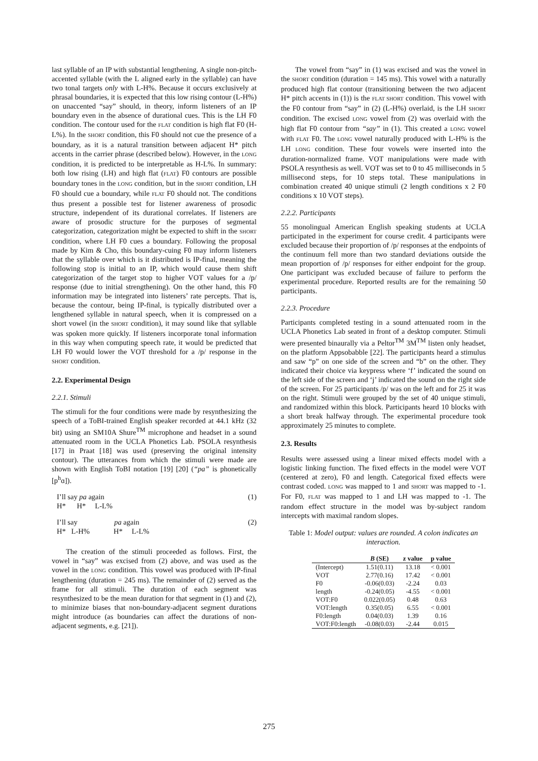last syllable of an IP with substantial lengthening. A single non-pitch-accented syllable (with the L aligned early in the syllable) can have two tonal targets only with L-H%. Because it occurs exclusively at phrasal boundaries, it is expected that this low rising contour (L-H%) on unaccented “say” should, in theory, inform listeners of an IP boundary even in the absence of durational cues. This is the LH F0 condition. The contour used for the FLAT condition is high flat F0 (H-L%). In the SHORT condition, this F0 should not cue the presence of a boundary, as it is a natural transition between adjacent H* pitch accents in the carrier phrase (described below). However, in the LONG condition, it is predicted to be interpretable as H-L%. In summary: both low rising (LH) and high flat (FLAT) F0 contours are possible boundary tones in the LONG condition, but in the SHORT condition, LH F0 should cue a boundary, while FLAT F0 should not. The conditions thus present a possible test for listener awareness of prosodic structure, independent of its durational correlates. If listeners are aware of prosodic structure for the purposes of segmental categorization, categorization might be expected to shift in the SHORT condition, where LH F0 cues a boundary. Following the proposal made by Kim & Cho, this boundary-cuing F0 may inform listeners that the syllable over which is it distributed is IP-final, meaning the following stop is initial to an IP, which would cause them shift categorization of the target stop to higher VOT values for a /p/ response (due to initial strengthening). On the other hand, this F0 information may be integrated into listeners’ rate percepts. That is, because the contour, being IP-final, is typically distributed over a lengthened syllable in natural speech, when it is compressed on a short vowel (in the SHORT condition), it may sound like that syllable was spoken more quickly. If listeners incorporate tonal information in this way when computing speech rate, it would be predicted that LH F0 would lower the VOT threshold for a /p/ response in the SHORT condition.
2.2. Experimental Design
2.2.1. Stimuli
The stimuli for the four conditions were made by resynthesizing the speech of a ToBI-trained English speaker recorded at 44.1 kHz (32 bit) using an SM10A Shure<sup>TM</sup> microphone and headset in a sound attenuated room in the UCLA Phonetics Lab. PSOLA resynthesis [17] in Praat [18] was used (preserving the original intensity contour). The utterances from which the stimuli were made are shown with English ToBI notation [19] [20] (“pa” is phonetically [p<sup>h</sup>ɑ]).
I’ll say pa again
H* H* L-L%
(1)
I’ll say pa again
H* L-H% H* L-L%
(2)
The creation of the stimuli proceeded as follows. First, the vowel in “say” was excised from (2) above, and was used as the vowel in the LONG condition. This vowel was produced with IP-final lengthening (duration = 245 ms). The remainder of (2) served as the frame for all stimuli. The duration of each segment was resynthesized to be the mean duration for that segment in (1) and (2), to minimize biases that non-boundary-adjacent segment durations might introduce (as boundaries can affect the durations of non-adjacent segments, e.g. [21]).
The vowel from “say” in (1) was excised and was the vowel in the SHORT condition (duration = 145 ms). This vowel with a naturally produced high flat contour (transitioning between the two adjacent H* pitch accents in (1)) is the FLAT SHORT condition. This vowel with the F0 contour from “say” in (2) (L-H%) overlaid, is the LH SHORT condition. The excised LONG vowel from (2) was overlaid with the high flat F0 contour from “say” in (1). This created a LONG vowel with FLAT F0. The LONG vowel naturally produced with L-H% is the LH LONG condition. These four vowels were inserted into the duration-normalized frame. VOT manipulations were made with PSOLA resynthesis as well. VOT was set to 0 to 45 milliseconds in 5 millisecond steps, for 10 steps total. These manipulations in combination created 40 unique stimuli (2 length conditions x 2 F0 conditions x 10 VOT steps).
2.2.2. Participants
55 monolingual American English speaking students at UCLA participated in the experiment for course credit. 4 participants were excluded because their proportion of /p/ responses at the endpoints of the continuum fell more than two standard deviations outside the mean proportion of /p/ responses for either endpoint for the group. One participant was excluded because of failure to perform the experimental procedure. Reported results are for the remaining 50 participants.
2.2.3. Procedure
Participants completed testing in a sound attenuated room in the UCLA Phonetics Lab seated in front of a desktop computer. Stimuli were presented binaurally via a Peltor<sup>TM</sup> 3M<sup>TM</sup> listen only headset, on the platform Appsobabble [22]. The participants heard a stimulus and saw “p” on one side of the screen and “b” on the other. They indicated their choice via keypress where ‘f’ indicated the sound on the left side of the screen and ‘j’ indicated the sound on the right side of the screen. For 25 participants /p/ was on the left and for 25 it was on the right. Stimuli were grouped by the set of 40 unique stimuli, and randomized within this block. Participants heard 10 blocks with a short break halfway through. The experimental procedure took approximately 25 minutes to complete.
2.3. Results
Results were assessed using a linear mixed effects model with a logistic linking function. The fixed effects in the model were VOT (centered at zero), F0 and length. Categorical fixed effects were contrast coded. LONG was mapped to 1 and SHORT was mapped to -1. For F0, FLAT was mapped to 1 and LH was mapped to -1. The random effect structure in the model was by-subject random intercepts with maximal random slopes.
Table 1: Model output: values are rounded. A colon indicates an interaction.
| | B (SE) | z value | p value |
| --- | --- | --- | --- |
| (Intercept) | 1.51(0.11) | 13.18 | < 0.001 |
| VOT | 2.77(0.16) | 17.42 | < 0.001 |
| F0 | -0.06(0.03) | -2.24 | 0.03 |
| length | -0.24(0.05) | -4.55 | < 0.001 |
| VOT:F0 | 0.022(0.05) | 0.48 | 0.63 |
| VOT:length | 0.35(0.05) | 6.55 | < 0.001 |
| F0:length | 0.04(0.03) | 1.39 | 0.16 |
| VOT:F0:length | -0.08(0.03) | -2.44 | 0.015 |
275